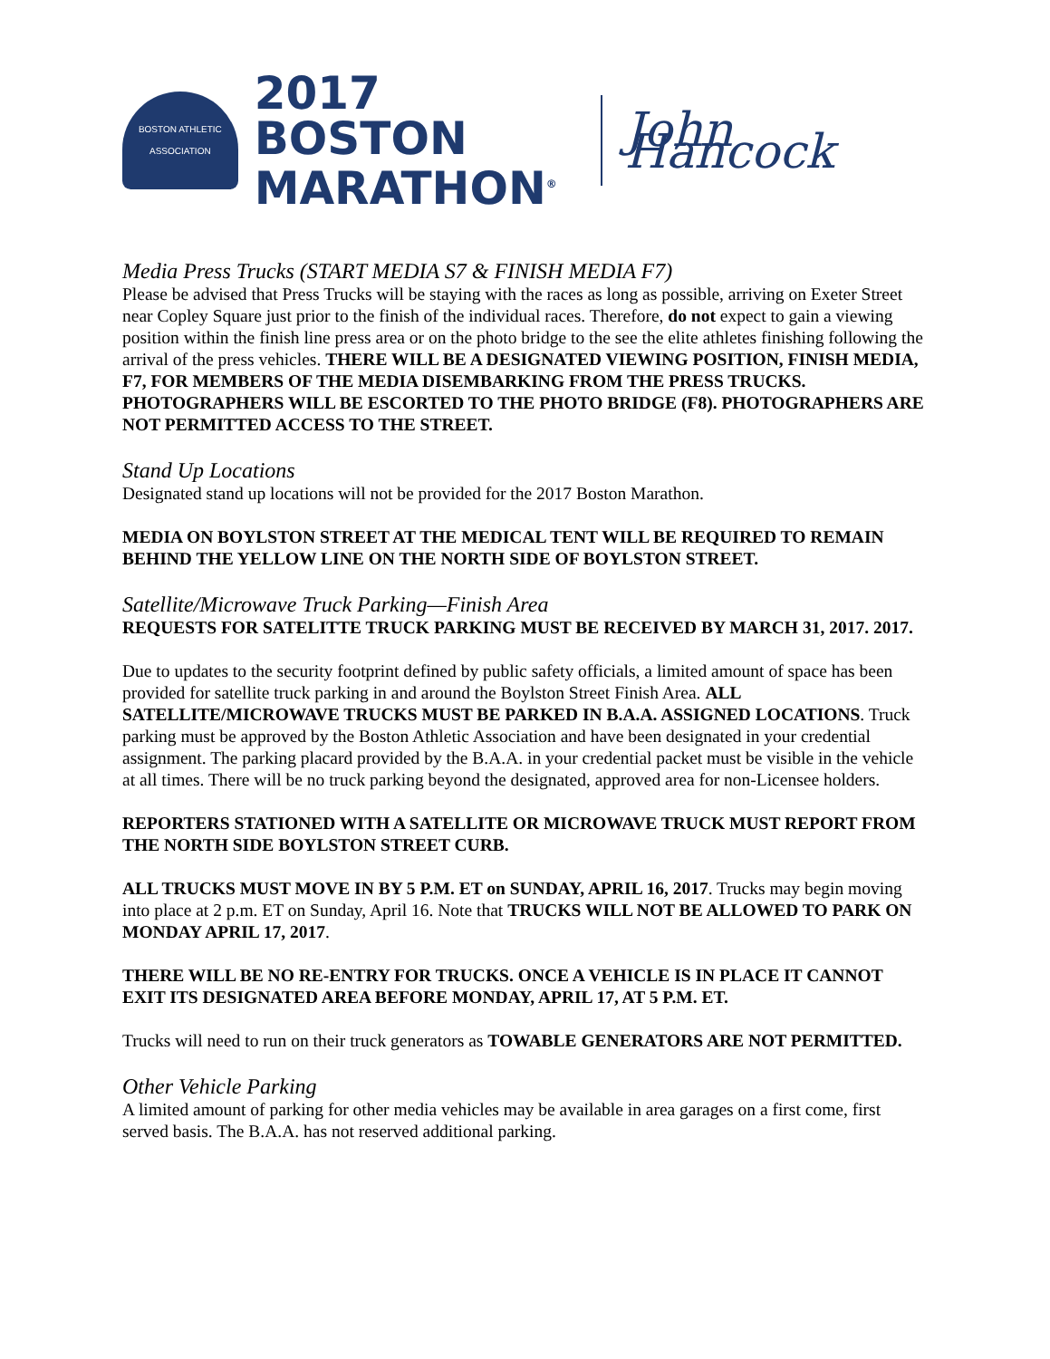BOSTON ATHLETIC ASSOCIATION
2017 BOSTON
MARATHON<sup>®</sup>
John Hancock
Media Press Trucks (START MEDIA S7 & FINISH MEDIA F7)
Please be advised that Press Trucks will be staying with the races as long as possible, arriving on Exeter Street near Copley Square just prior to the finish of the individual races. Therefore, do not expect to gain a viewing position within the finish line press area or on the photo bridge to the see the elite athletes finishing following the arrival of the press vehicles. THERE WILL BE A DESIGNATED VIEWING POSITION, FINISH MEDIA, F7, FOR MEMBERS OF THE MEDIA DISEMBARKING FROM THE PRESS TRUCKS. PHOTOGRAPHERS WILL BE ESCORTED TO THE PHOTO BRIDGE (F8). PHOTOGRAPHERS ARE NOT PERMITTED ACCESS TO THE STREET.
Stand Up Locations
Designated stand up locations will not be provided for the 2017 Boston Marathon.
MEDIA ON BOYLSTON STREET AT THE MEDICAL TENT WILL BE REQUIRED TO REMAIN BEHIND THE YELLOW LINE ON THE NORTH SIDE OF BOYLSTON STREET.
Satellite/Microwave Truck Parking—Finish Area
REQUESTS FOR SATELITTE TRUCK PARKING MUST BE RECEIVED BY MARCH 31, 2017. 2017.
Due to updates to the security footprint defined by public safety officials, a limited amount of space has been provided for satellite truck parking in and around the Boylston Street Finish Area. ALL SATELLITE/MICROWAVE TRUCKS MUST BE PARKED IN B.A.A. ASSIGNED LOCATIONS. Truck parking must be approved by the Boston Athletic Association and have been designated in your credential assignment. The parking placard provided by the B.A.A. in your credential packet must be visible in the vehicle at all times. There will be no truck parking beyond the designated, approved area for non-Licensee holders.
REPORTERS STATIONED WITH A SATELLITE OR MICROWAVE TRUCK MUST REPORT FROM THE NORTH SIDE BOYLSTON STREET CURB.
ALL TRUCKS MUST MOVE IN BY 5 P.M. ET on SUNDAY, APRIL 16, 2017. Trucks may begin moving into place at 2 p.m. ET on Sunday, April 16. Note that TRUCKS WILL NOT BE ALLOWED TO PARK ON MONDAY APRIL 17, 2017.
THERE WILL BE NO RE-ENTRY FOR TRUCKS. ONCE A VEHICLE IS IN PLACE IT CANNOT EXIT ITS DESIGNATED AREA BEFORE MONDAY, APRIL 17, AT 5 P.M. ET.
Trucks will need to run on their truck generators as TOWABLE GENERATORS ARE NOT PERMITTED.
Other Vehicle Parking
A limited amount of parking for other media vehicles may be available in area garages on a first come, first served basis. The B.A.A. has not reserved additional parking.